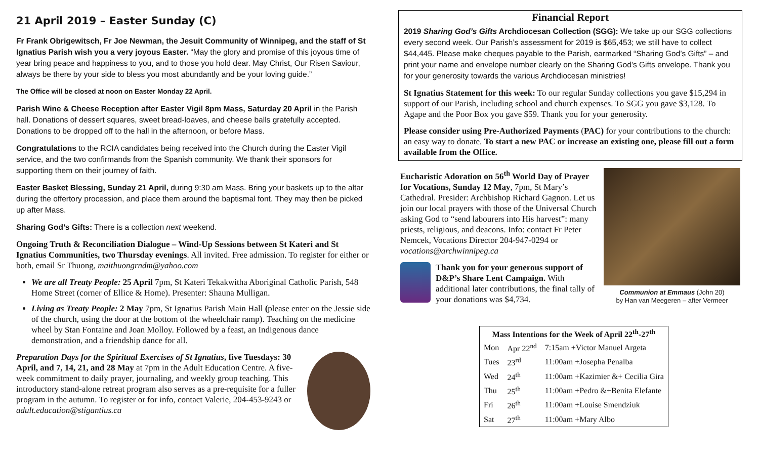21 April 2019 – Easter Sunday (C)
Fr Frank Obrigewitsch, Fr Joe Newman, the Jesuit Community of Winnipeg, and the staff of St Ignatius Parish wish you a very joyous Easter. “May the glory and promise of this joyous time of year bring peace and happiness to you, and to those you hold dear. May Christ, Our Risen Saviour, always be there by your side to bless you most abundantly and be your loving guide.”
The Office will be closed at noon on Easter Monday 22 April.
Parish Wine & Cheese Reception after Easter Vigil 8pm Mass, Saturday 20 April in the Parish hall. Donations of dessert squares, sweet bread-loaves, and cheese balls gratefully accepted. Donations to be dropped off to the hall in the afternoon, or before Mass.
Congratulations to the RCIA candidates being received into the Church during the Easter Vigil service, and the two confirmands from the Spanish community. We thank their sponsors for supporting them on their journey of faith.
Easter Basket Blessing, Sunday 21 April, during 9:30 am Mass. Bring your baskets up to the altar during the offertory procession, and place them around the baptismal font. They may then be picked up after Mass.
Sharing God’s Gifts: There is a collection next weekend.
Ongoing Truth & Reconciliation Dialogue – Wind-Up Sessions between St Kateri and St Ignatius Communities, two Thursday evenings. All invited. Free admission. To register for either or both, email Sr Thuong, maithuongrndm@yahoo.com
We are all Treaty People: 25 April 7pm, St Kateri Tekakwitha Aboriginal Catholic Parish, 548 Home Street (corner of Ellice & Home). Presenter: Shauna Mulligan.
Living as Treaty People: 2 May 7pm, St Ignatius Parish Main Hall (please enter on the Jessie side of the church, using the door at the bottom of the wheelchair ramp). Teaching on the medicine wheel by Stan Fontaine and Joan Molloy. Followed by a feast, an Indigenous dance demonstration, and a friendship dance for all.
Preparation Days for the Spiritual Exercises of St Ignatius, five Tuesdays: 30 April, and 7, 14, 21, and 28 May at 7pm in the Adult Education Centre. A five-week commitment to daily prayer, journaling, and weekly group teaching. This introductory stand-alone retreat program also serves as a pre-requisite for a fuller program in the autumn. To register or for info, contact Valerie, 204-453-9243 or adult.education@stigantius.ca
Financial Report
2019 Sharing God’s Gifts Archdiocesan Collection (SGG): We take up our SGG collections every second week. Our Parish’s assessment for 2019 is $65,453; we still have to collect $44,445. Please make cheques payable to the Parish, earmarked “Sharing God’s Gifts” – and print your name and envelope number clearly on the Sharing God’s Gifts envelope. Thank you for your generosity towards the various Archdiocesan ministries!
St Ignatius Statement for this week: To our regular Sunday collections you gave $15,294 in support of our Parish, including school and church expenses. To SGG you gave $3,128. To Agape and the Poor Box you gave $59. Thank you for your generosity.
Please consider using Pre-Authorized Payments (PAC) for your contributions to the church: an easy way to donate. To start a new PAC or increase an existing one, please fill out a form available from the Office.
Eucharistic Adoration on 56<sup>th</sup> World Day of Prayer for Vocations, Sunday 12 May, 7pm, St Mary’s Cathedral. Presider: Archbishop Richard Gagnon. Let us join our local prayers with those of the Universal Church asking God to “send labourers into His harvest”: many priests, religious, and deacons. Info: contact Fr Peter Nemcek, Vocations Director 204-947-0294 or vocations@archwinnipeg.ca
Thank you for your generous support of D&P’s Share Lent Campaign. With additional later contributions, the final tally of your donations was $4,734.
Communion at Emmaus (John 20)
by Han van Meegeren – after Vermeer
| Mass Intentions for the Week of April 22<sup>th</sup>-27<sup>th</sup> | | |
| --- | --- | --- |
| Mon | Apr 22<sup>nd</sup> | 7:15am +Victor Manuel Argeta |
| Tues | 23<sup>rd</sup> | 11:00am +Josepha Penalba |
| Wed | 24<sup>th</sup> | 11:00am +Kazimier &+ Cecilia Gira |
| Thu | 25<sup>th</sup> | 11:00am +Pedro &+Benita Elefante |
| Fri | 26<sup>th</sup> | 11:00am +Louise Smendziuk |
| Sat | 27<sup>th</sup> | 11:00am +Mary Albo |